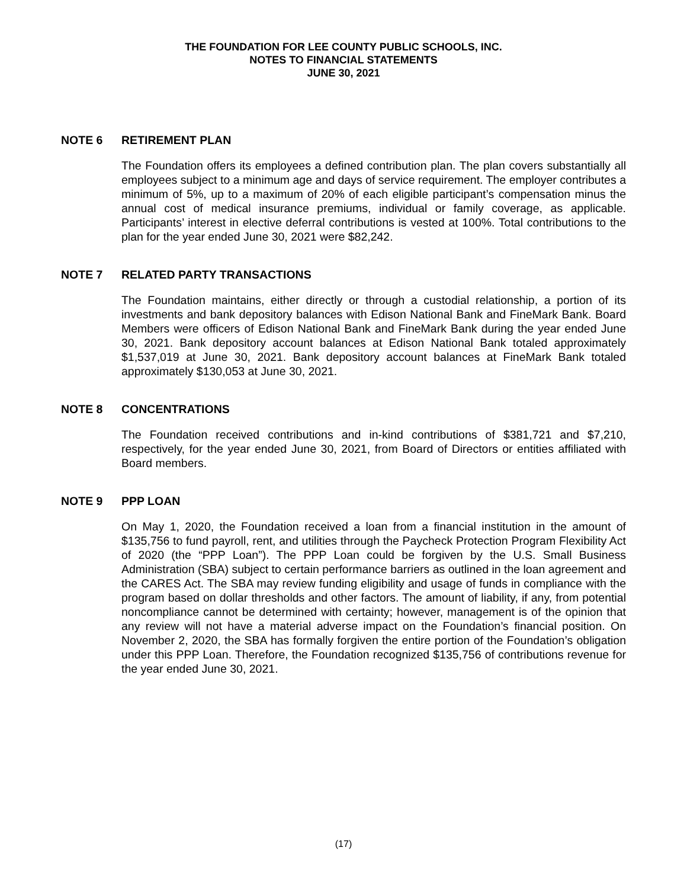THE FOUNDATION FOR LEE COUNTY PUBLIC SCHOOLS, INC.
NOTES TO FINANCIAL STATEMENTS
JUNE 30, 2021
NOTE 6 RETIREMENT PLAN
The Foundation offers its employees a defined contribution plan. The plan covers substantially all employees subject to a minimum age and days of service requirement. The employer contributes a minimum of 5%, up to a maximum of 20% of each eligible participant’s compensation minus the annual cost of medical insurance premiums, individual or family coverage, as applicable. Participants’ interest in elective deferral contributions is vested at 100%. Total contributions to the plan for the year ended June 30, 2021 were $82,242.
NOTE 7 RELATED PARTY TRANSACTIONS
The Foundation maintains, either directly or through a custodial relationship, a portion of its investments and bank depository balances with Edison National Bank and FineMark Bank. Board Members were officers of Edison National Bank and FineMark Bank during the year ended June 30, 2021. Bank depository account balances at Edison National Bank totaled approximately $1,537,019 at June 30, 2021. Bank depository account balances at FineMark Bank totaled approximately $130,053 at June 30, 2021.
NOTE 8 CONCENTRATIONS
The Foundation received contributions and in-kind contributions of $381,721 and $7,210, respectively, for the year ended June 30, 2021, from Board of Directors or entities affiliated with Board members.
NOTE 9 PPP LOAN
On May 1, 2020, the Foundation received a loan from a financial institution in the amount of $135,756 to fund payroll, rent, and utilities through the Paycheck Protection Program Flexibility Act of 2020 (the “PPP Loan”). The PPP Loan could be forgiven by the U.S. Small Business Administration (SBA) subject to certain performance barriers as outlined in the loan agreement and the CARES Act. The SBA may review funding eligibility and usage of funds in compliance with the program based on dollar thresholds and other factors. The amount of liability, if any, from potential noncompliance cannot be determined with certainty; however, management is of the opinion that any review will not have a material adverse impact on the Foundation’s financial position. On November 2, 2020, the SBA has formally forgiven the entire portion of the Foundation’s obligation under this PPP Loan. Therefore, the Foundation recognized $135,756 of contributions revenue for the year ended June 30, 2021.
(17)